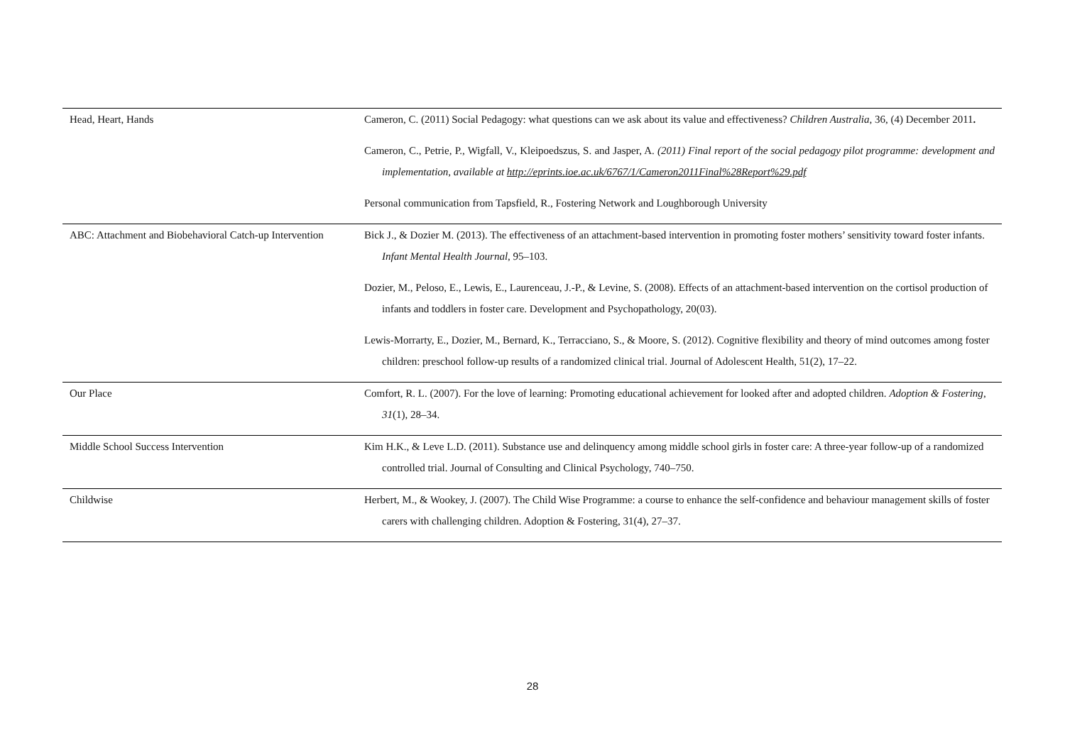| Head, Heart, Hands | Cameron, C. (2011) Social Pedagogy: what questions can we ask about its value and effectiveness? Children Australia , 36, (4) December 2011 . Cameron, C., Petrie, P., Wigfall, V., Kleipoedszus, S. and Jasper, A. (2011) Final report of the social pedagogy pilot programme: development and implementation, available at http://eprints.ioe.ac.uk/6767/1/Cameron2011Final%28Report%29.pdf Personal communication from Tapsfield, R., Fostering Network and Loughborough University |
| ABC: Attachment and Biobehavioral Catch-up Intervention | Bick J., & Dozier M. (2013). The effectiveness of an attachment-based intervention in promoting foster mothers’ sensitivity toward foster infants. Infant Mental Health Journal , 95–103. Dozier, M., Peloso, E., Lewis, E., Laurenceau, J.-P., & Levine, S. (2008). Effects of an attachment-based intervention on the cortisol production of infants and toddlers in foster care. Development and Psychopathology, 20(03). Lewis-Morrarty, E., Dozier, M., Bernard, K., Terracciano, S., & Moore, S. (2012). Cognitive flexibility and theory of mind outcomes among foster children: preschool follow-up results of a randomized clinical trial. Journal of Adolescent Health, 51(2), 17–22. |
| Our Place | Comfort, R. L. (2007). For the love of learning: Promoting educational achievement for looked after and adopted children. Adoption & Fostering , 31 (1), 28–34. |
| Middle School Success Intervention | Kim H.K., & Leve L.D. (2011). Substance use and delinquency among middle school girls in foster care: A three-year follow-up of a randomized controlled trial. Journal of Consulting and Clinical Psychology, 740–750. |
| Childwise | Herbert, M., & Wookey, J. (2007). The Child Wise Programme: a course to enhance the self-confidence and behaviour management skills of foster carers with challenging children. Adoption & Fostering, 31(4), 27–37. |
28